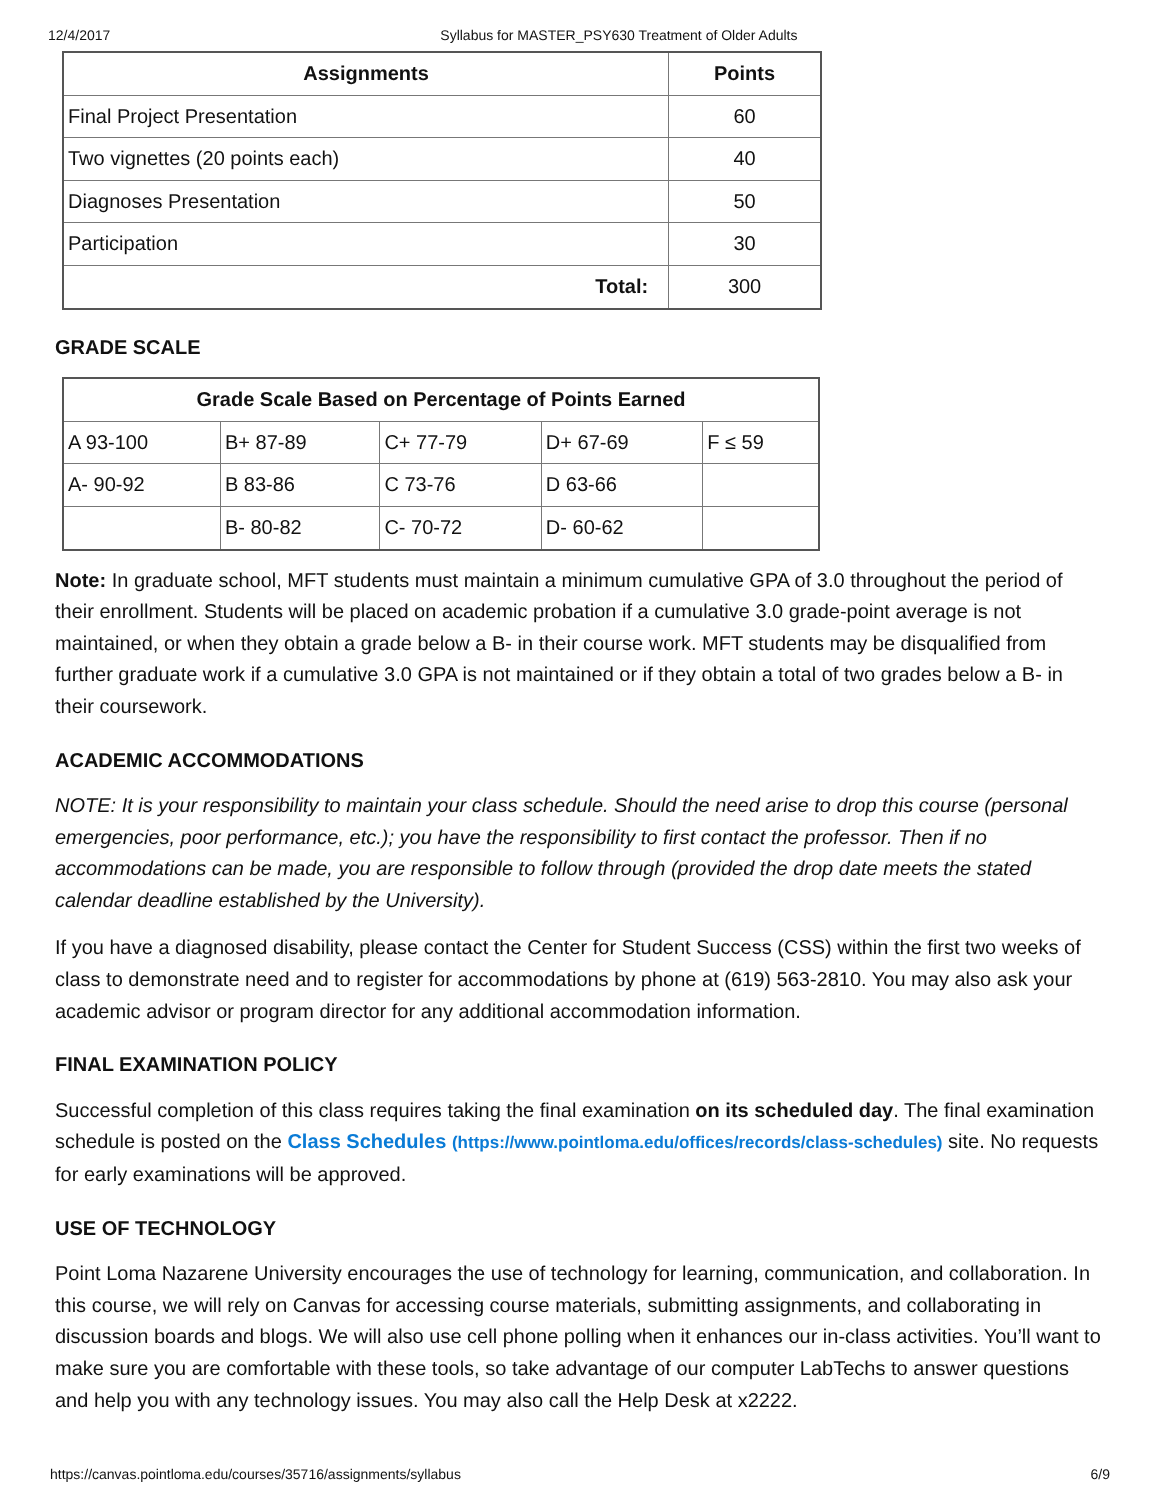12/4/2017 Syllabus for MASTER_PSY630 Treatment of Older Adults
| Assignments | Points |
| --- | --- |
| Final Project Presentation | 60 |
| Two vignettes (20 points each) | 40 |
| Diagnoses Presentation | 50 |
| Participation | 30 |
| Total: | 300 |
GRADE SCALE
| Grade Scale Based on Percentage of Points Earned | | | | |
| --- | --- | --- | --- | --- |
| A 93-100 | B+ 87-89 | C+ 77-79 | D+ 67-69 | F ≤ 59 |
| A- 90-92 | B 83-86 | C 73-76 | D 63-66 | |
| | B- 80-82 | C- 70-72 | D- 60-62 | |
Note: In graduate school, MFT students must maintain a minimum cumulative GPA of 3.0 throughout the period of their enrollment. Students will be placed on academic probation if a cumulative 3.0 grade-point average is not maintained, or when they obtain a grade below a B- in their course work. MFT students may be disqualified from further graduate work if a cumulative 3.0 GPA is not maintained or if they obtain a total of two grades below a B- in their coursework.
ACADEMIC ACCOMMODATIONS
NOTE: It is your responsibility to maintain your class schedule. Should the need arise to drop this course (personal emergencies, poor performance, etc.); you have the responsibility to first contact the professor. Then if no accommodations can be made, you are responsible to follow through (provided the drop date meets the stated calendar deadline established by the University).
If you have a diagnosed disability, please contact the Center for Student Success (CSS) within the first two weeks of class to demonstrate need and to register for accommodations by phone at (619) 563-2810. You may also ask your academic advisor or program director for any additional accommodation information.
FINAL EXAMINATION POLICY
Successful completion of this class requires taking the final examination on its scheduled day. The final examination schedule is posted on the Class Schedules (https://www.pointloma.edu/offices/records/class-schedules) site. No requests for early examinations will be approved.
USE OF TECHNOLOGY
Point Loma Nazarene University encourages the use of technology for learning, communication, and collaboration. In this course, we will rely on Canvas for accessing course materials, submitting assignments, and collaborating in discussion boards and blogs. We will also use cell phone polling when it enhances our in-class activities. You’ll want to make sure you are comfortable with these tools, so take advantage of our computer LabTechs to answer questions and help you with any technology issues. You may also call the Help Desk at x2222.
https://canvas.pointloma.edu/courses/35716/assignments/syllabus 6/9